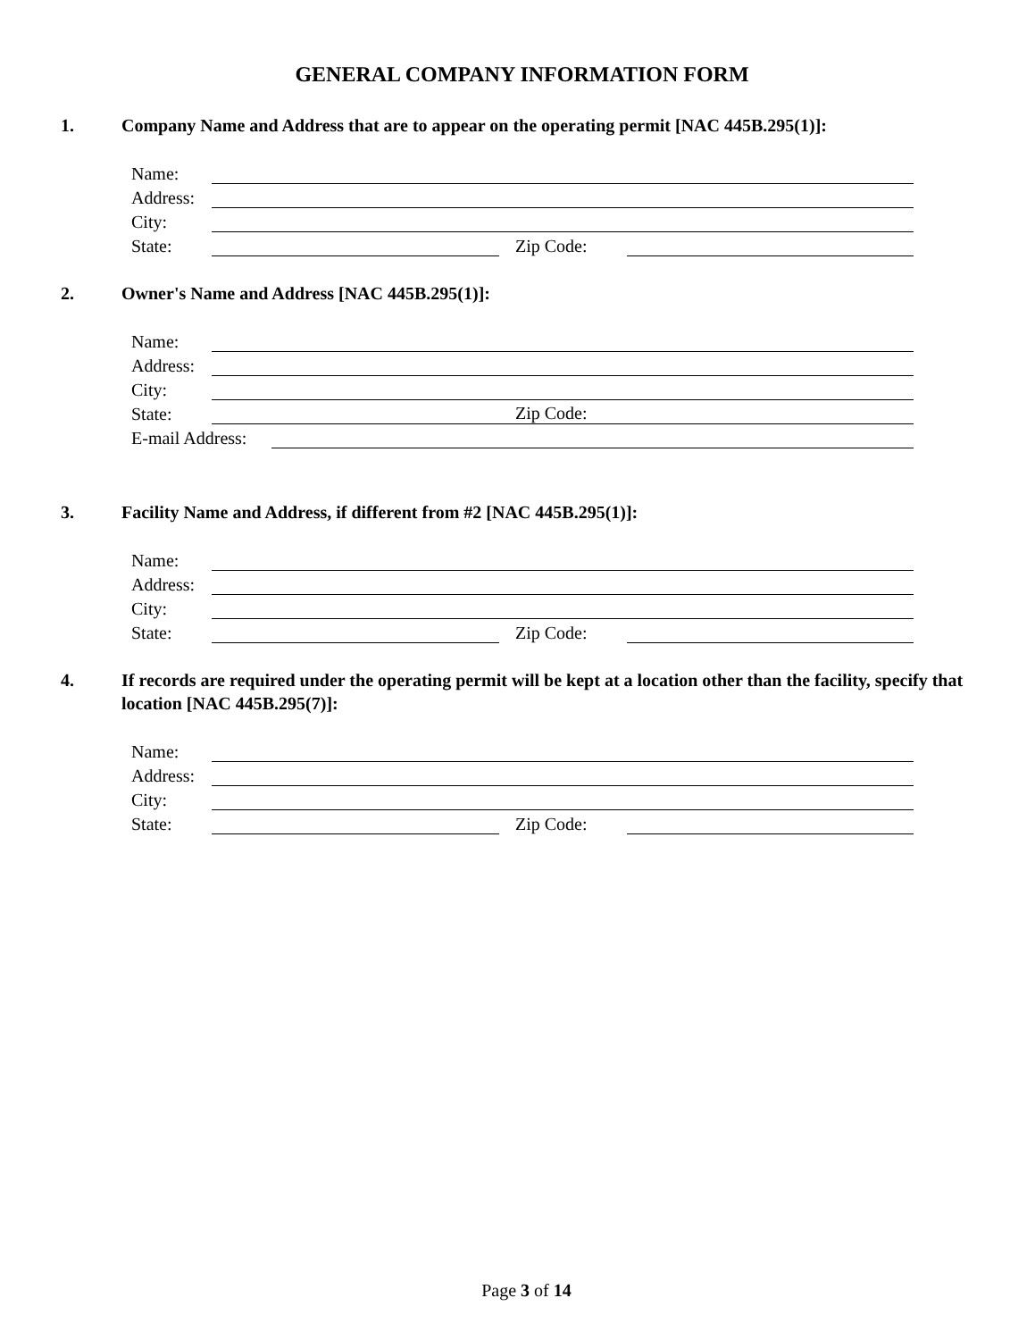GENERAL COMPANY INFORMATION FORM
1. Company Name and Address that are to appear on the operating permit [NAC 445B.295(1)]:
Name:
Address:
City:
State: Zip Code:
2. Owner's Name and Address [NAC 445B.295(1)]:
Name:
Address:
City:
State:
Zip Code:
E-mail Address:
3. Facility Name and Address, if different from #2 [NAC 445B.295(1)]:
Name:
Address:
City:
State: Zip Code:
4. If records are required under the operating permit will be kept at a location other than the facility, specify that location [NAC 445B.295(7)]:
Name:
Address:
City:
State: Zip Code:
Page 3 of 14